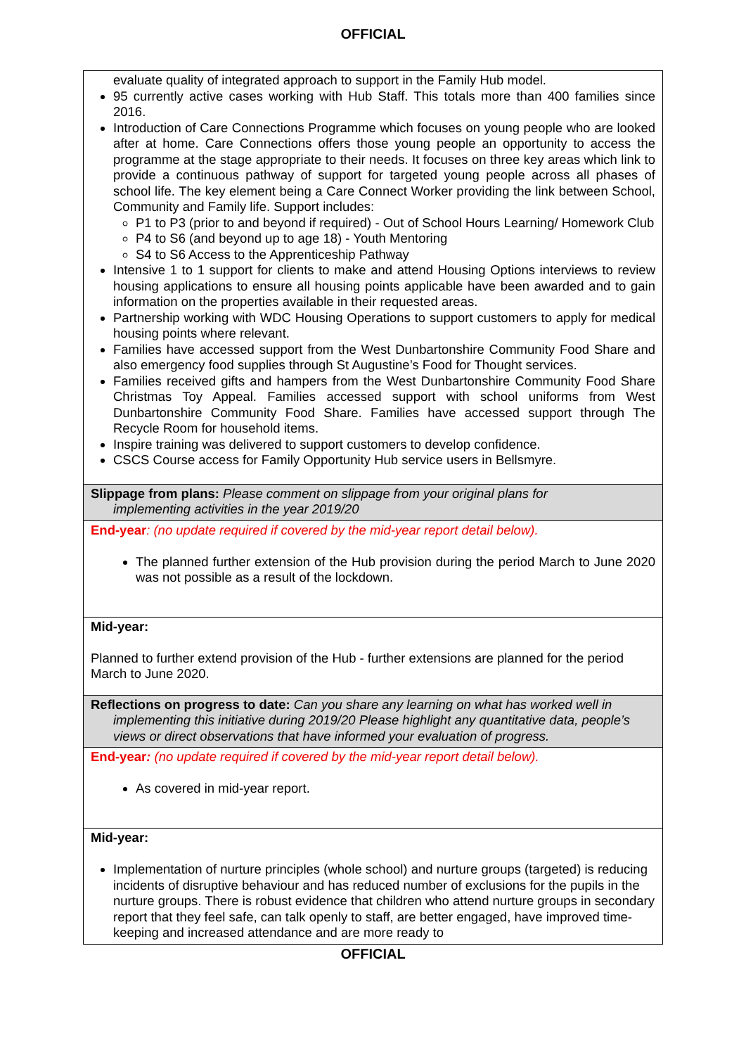OFFICIAL
| evaluate quality of integrated approach to support in the Family Hub model. 95 currently active cases working with Hub Staff. This totals more than 400 families since 2016. Introduction of Care Connections Programme which focuses on young people who are looked after at home. Care Connections offers those young people an opportunity to access the programme at the stage appropriate to their needs. It focuses on three key areas which link to provide a continuous pathway of support for targeted young people across all phases of school life. The key element being a Care Connect Worker providing the link between School, Community and Family life. Support includes: P1 to P3 (prior to and beyond if required) - Out of School Hours Learning/ Homework Club P4 to S6 (and beyond up to age 18) - Youth Mentoring S4 to S6 Access to the Apprenticeship Pathway Intensive 1 to 1 support for clients to make and attend Housing Options interviews to review housing applications to ensure all housing points applicable have been awarded and to gain information on the properties available in their requested areas. Partnership working with WDC Housing Operations to support customers to apply for medical housing points where relevant. Families have accessed support from the West Dunbartonshire Community Food Share and also emergency food supplies through St Augustine’s Food for Thought services. Families received gifts and hampers from the West Dunbartonshire Community Food Share Christmas Toy Appeal. Families accessed support with school uniforms from West Dunbartonshire Community Food Share. Families have accessed support through The Recycle Room for household items. Inspire training was delivered to support customers to develop confidence. CSCS Course access for Family Opportunity Hub service users in Bellsmyre. |
| Slippage from plans: Please comment on slippage from your original plans for implementing activities in the year 2019/20 |
| End-year : (no update required if covered by the mid-year report detail below). The planned further extension of the Hub provision during the period March to June 2020 was not possible as a result of the lockdown. |
| Mid-year: Planned to further extend provision of the Hub - further extensions are planned for the period March to June 2020. |
| Reflections on progress to date: Can you share any learning on what has worked well in implementing this initiative during 2019/20 Please highlight any quantitative data, people’s views or direct observations that have informed your evaluation of progress. |
| End-year : (no update required if covered by the mid-year report detail below). As covered in mid-year report. |
| Mid-year: Implementation of nurture principles (whole school) and nurture groups (targeted) is reducing incidents of disruptive behaviour and has reduced number of exclusions for the pupils in the nurture groups. There is robust evidence that children who attend nurture groups in secondary report that they feel safe, can talk openly to staff, are better engaged, have improved time-keeping and increased attendance and are more ready to |
OFFICIAL